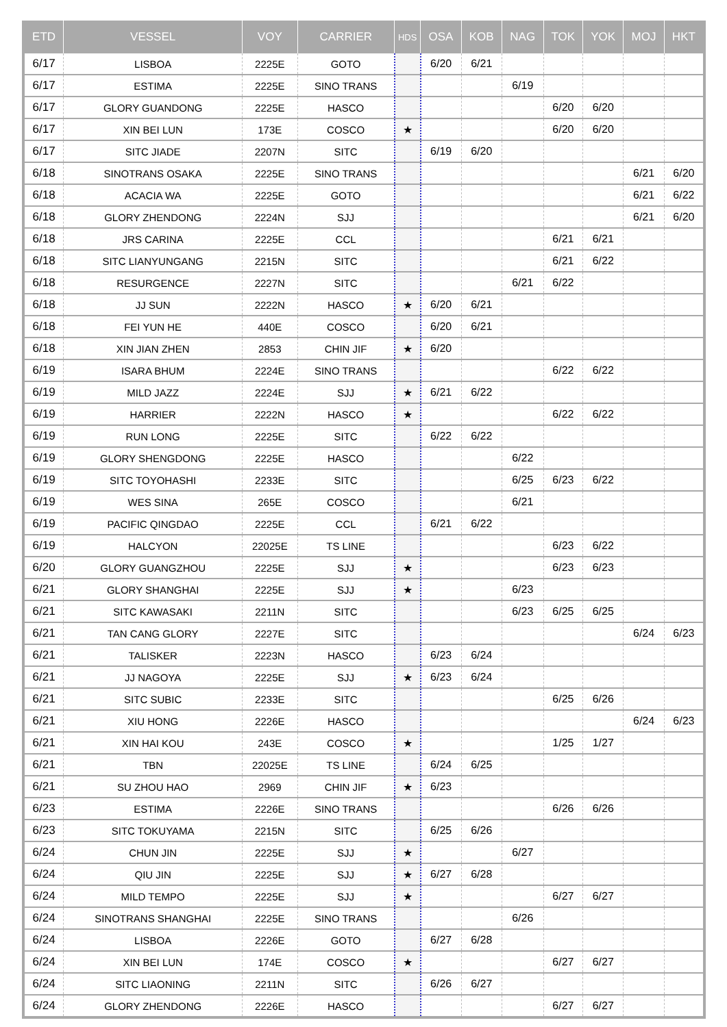| ETD | VESSEL | VOY | CARRIER | HDS | OSA | KOB | NAG | TOK | YOK | MOJ | HKT |
| --- | --- | --- | --- | --- | --- | --- | --- | --- | --- | --- | --- |
| 6/17 | LISBOA | 2225E | GOTO | | 6/20 | 6/21 | | | | | |
| 6/17 | ESTIMA | 2225E | SINO TRANS | | | | 6/19 | | | | |
| 6/17 | GLORY GUANDONG | 2225E | HASCO | | | | | 6/20 | 6/20 | | |
| 6/17 | XIN BEI LUN | 173E | COSCO | ★ | | | | 6/20 | 6/20 | | |
| 6/17 | SITC JIADE | 2207N | SITC | | 6/19 | 6/20 | | | | | |
| 6/18 | SINOTRANS OSAKA | 2225E | SINO TRANS | | | | | | | 6/21 | 6/20 |
| 6/18 | ACACIA WA | 2225E | GOTO | | | | | | | 6/21 | 6/22 |
| 6/18 | GLORY ZHENDONG | 2224N | SJJ | | | | | | | 6/21 | 6/20 |
| 6/18 | JRS CARINA | 2225E | CCL | | | | | 6/21 | 6/21 | | |
| 6/18 | SITC LIANYUNGANG | 2215N | SITC | | | | | 6/21 | 6/22 | | |
| 6/18 | RESURGENCE | 2227N | SITC | | | | 6/21 | 6/22 | | | |
| 6/18 | JJ SUN | 2222N | HASCO | ★ | 6/20 | 6/21 | | | | | |
| 6/18 | FEI YUN HE | 440E | COSCO | | 6/20 | 6/21 | | | | | |
| 6/18 | XIN JIAN ZHEN | 2853 | CHIN JIF | ★ | 6/20 | | | | | | |
| 6/19 | ISARA BHUM | 2224E | SINO TRANS | | | | | 6/22 | 6/22 | | |
| 6/19 | MILD JAZZ | 2224E | SJJ | ★ | 6/21 | 6/22 | | | | | |
| 6/19 | HARRIER | 2222N | HASCO | ★ | | | | 6/22 | 6/22 | | |
| 6/19 | RUN LONG | 2225E | SITC | | 6/22 | 6/22 | | | | | |
| 6/19 | GLORY SHENGDONG | 2225E | HASCO | | | | 6/22 | | | | |
| 6/19 | SITC TOYOHASHI | 2233E | SITC | | | | 6/25 | 6/23 | 6/22 | | |
| 6/19 | WES SINA | 265E | COSCO | | | | 6/21 | | | | |
| 6/19 | PACIFIC QINGDAO | 2225E | CCL | | 6/21 | 6/22 | | | | | |
| 6/19 | HALCYON | 22025E | TS LINE | | | | | 6/23 | 6/22 | | |
| 6/20 | GLORY GUANGZHOU | 2225E | SJJ | ★ | | | | 6/23 | 6/23 | | |
| 6/21 | GLORY SHANGHAI | 2225E | SJJ | ★ | | | 6/23 | | | | |
| 6/21 | SITC KAWASAKI | 2211N | SITC | | | | 6/23 | 6/25 | 6/25 | | |
| 6/21 | TAN CANG GLORY | 2227E | SITC | | | | | | | 6/24 | 6/23 |
| 6/21 | TALISKER | 2223N | HASCO | | 6/23 | 6/24 | | | | | |
| 6/21 | JJ NAGOYA | 2225E | SJJ | ★ | 6/23 | 6/24 | | | | | |
| 6/21 | SITC SUBIC | 2233E | SITC | | | | | 6/25 | 6/26 | | |
| 6/21 | XIU HONG | 2226E | HASCO | | | | | | | 6/24 | 6/23 |
| 6/21 | XIN HAI KOU | 243E | COSCO | ★ | | | | 1/25 | 1/27 | | |
| 6/21 | TBN | 22025E | TS LINE | | 6/24 | 6/25 | | | | | |
| 6/21 | SU ZHOU HAO | 2969 | CHIN JIF | ★ | 6/23 | | | | | | |
| 6/23 | ESTIMA | 2226E | SINO TRANS | | | | | 6/26 | 6/26 | | |
| 6/23 | SITC TOKUYAMA | 2215N | SITC | | 6/25 | 6/26 | | | | | |
| 6/24 | CHUN JIN | 2225E | SJJ | ★ | | | 6/27 | | | | |
| 6/24 | QIU JIN | 2225E | SJJ | ★ | 6/27 | 6/28 | | | | | |
| 6/24 | MILD TEMPO | 2225E | SJJ | ★ | | | | 6/27 | 6/27 | | |
| 6/24 | SINOTRANS SHANGHAI | 2225E | SINO TRANS | | | | 6/26 | | | | |
| 6/24 | LISBOA | 2226E | GOTO | | 6/27 | 6/28 | | | | | |
| 6/24 | XIN BEI LUN | 174E | COSCO | ★ | | | | 6/27 | 6/27 | | |
| 6/24 | SITC LIAONING | 2211N | SITC | | 6/26 | 6/27 | | | | | |
| 6/24 | GLORY ZHENDONG | 2226E | HASCO | | | | | 6/27 | 6/27 | | |